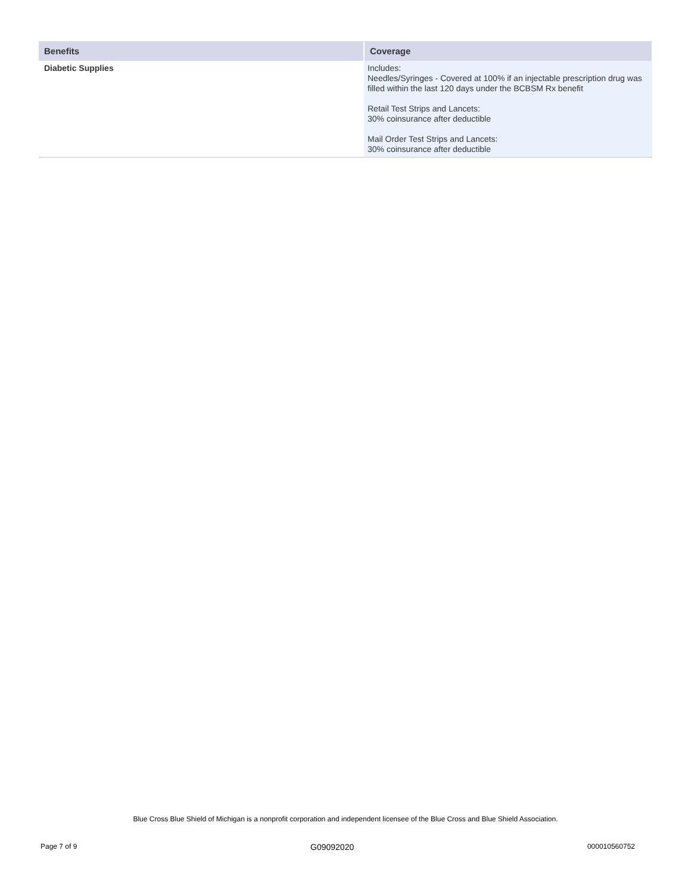| Benefits | Coverage |
| --- | --- |
| Diabetic Supplies | Includes: Needles/Syringes - Covered at 100% if an injectable prescription drug was filled within the last 120 days under the BCBSM Rx benefit Retail Test Strips and Lancets: 30% coinsurance after deductible Mail Order Test Strips and Lancets: 30% coinsurance after deductible |
Blue Cross Blue Shield of Michigan is a nonprofit corporation and independent licensee of the Blue Cross and Blue Shield Association.
Page 7 of 9 G09092020 000010560752